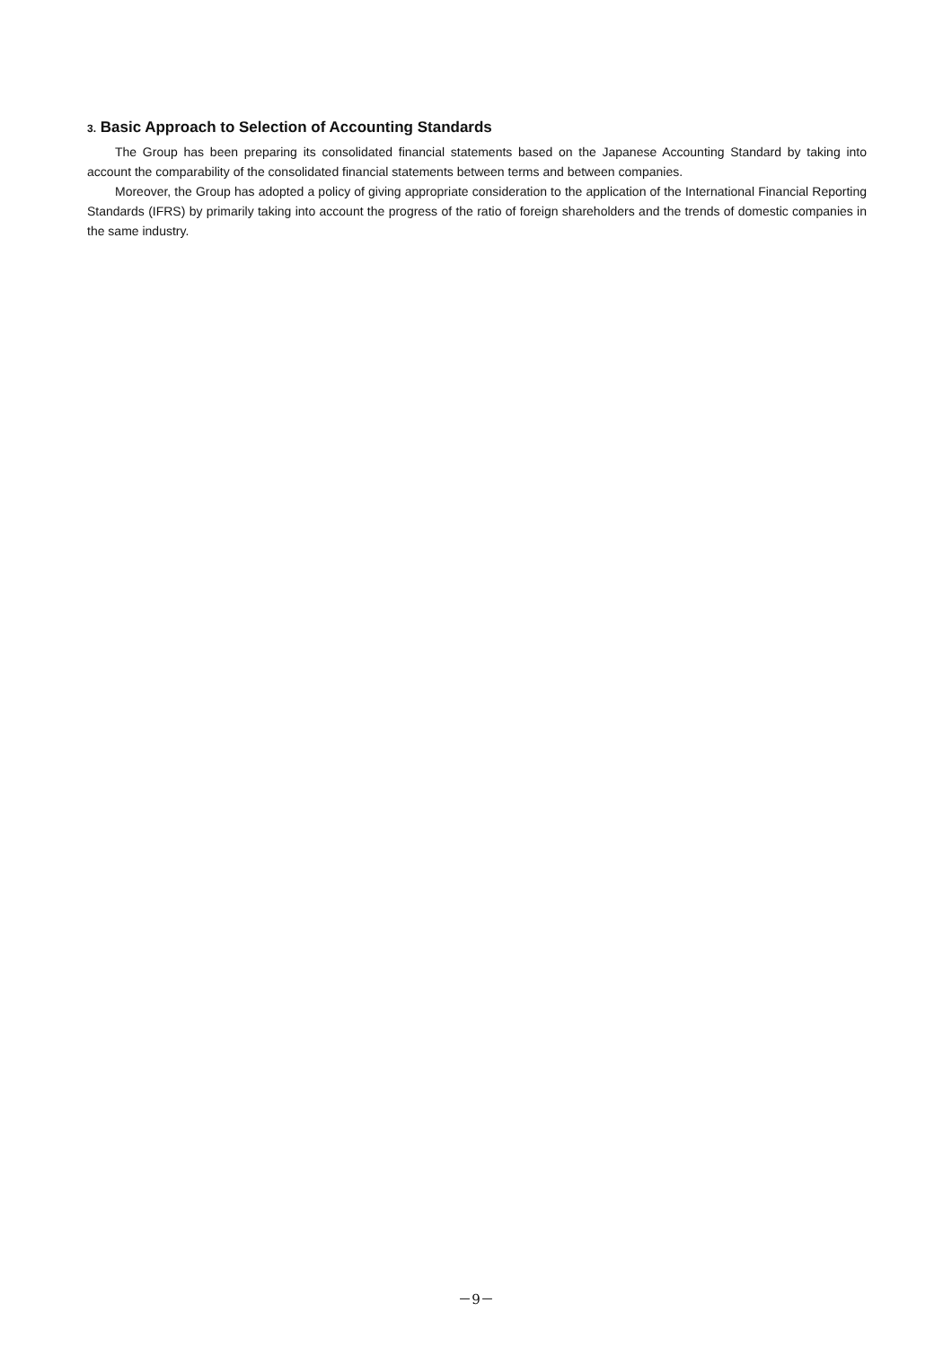3. Basic Approach to Selection of Accounting Standards
The Group has been preparing its consolidated financial statements based on the Japanese Accounting Standard by taking into account the comparability of the consolidated financial statements between terms and between companies.
Moreover, the Group has adopted a policy of giving appropriate consideration to the application of the International Financial Reporting Standards (IFRS) by primarily taking into account the progress of the ratio of foreign shareholders and the trends of domestic companies in the same industry.
－9－